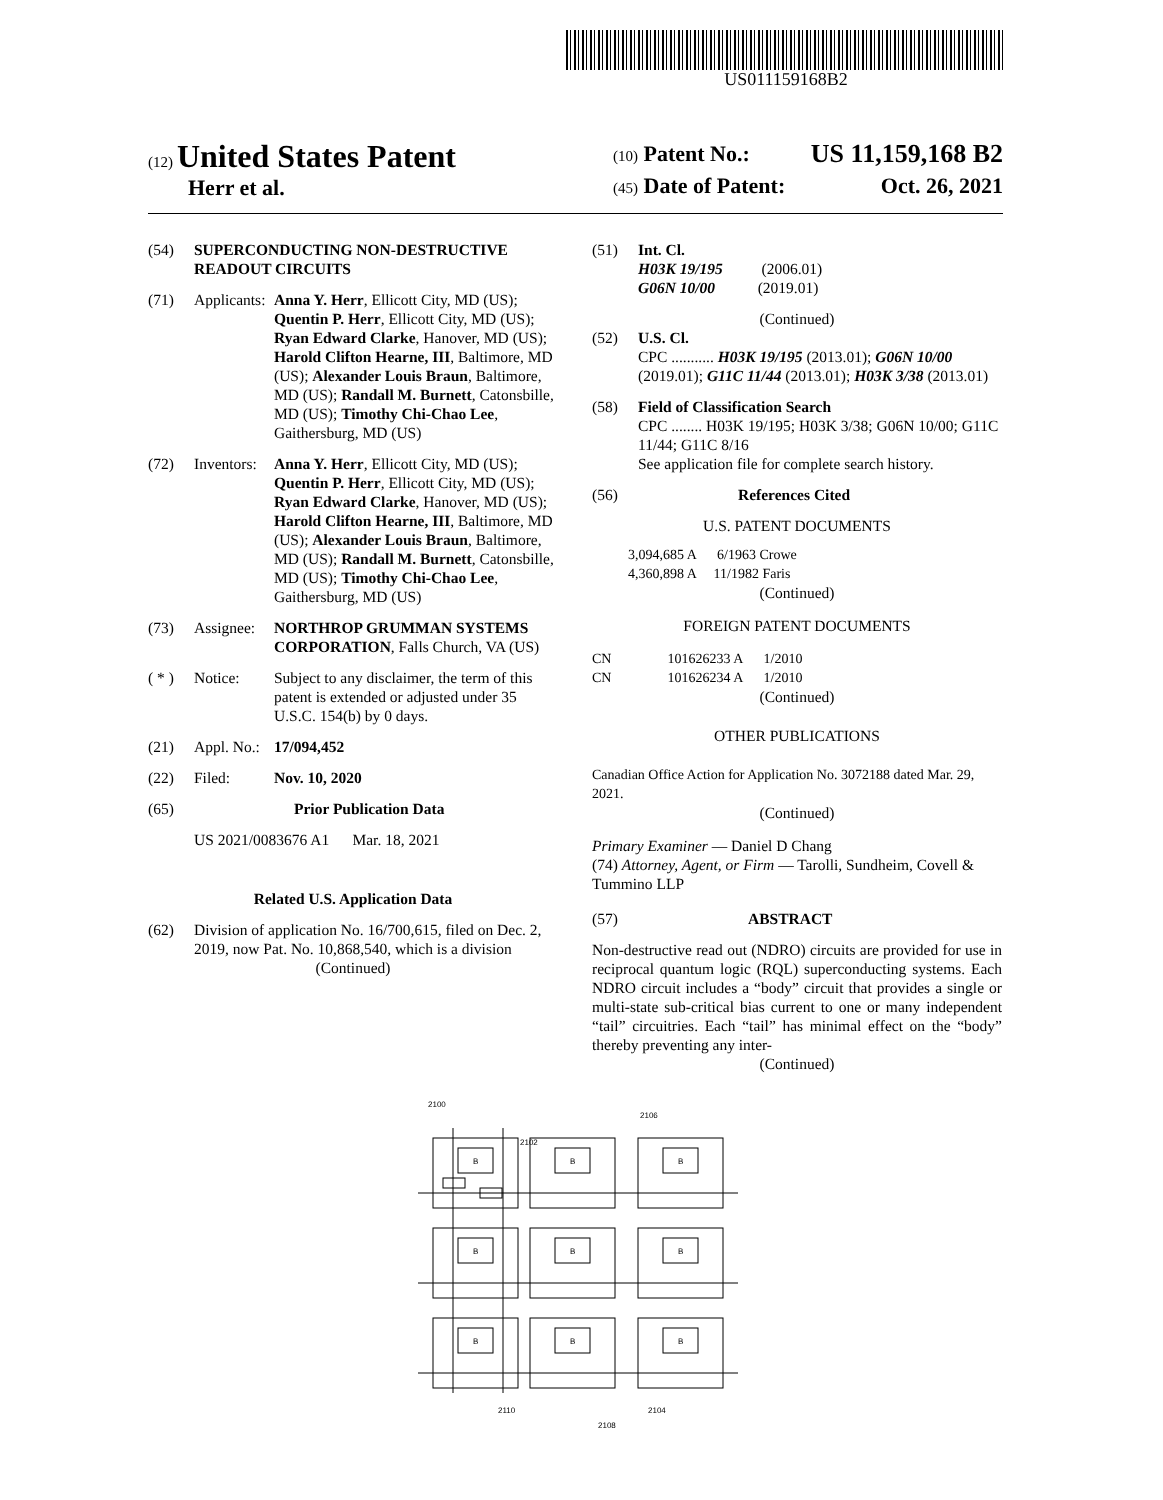US011159168B2
(12) United States Patent
Herr et al.
(10) Patent No.: US 11,159,168 B2
(45) Date of Patent: Oct. 26, 2021
(54) SUPERCONDUCTING NON-DESTRUCTIVE READOUT CIRCUITS
(71) Applicants: Anna Y. Herr, Ellicott City, MD (US); Quentin P. Herr, Ellicott City, MD (US); Ryan Edward Clarke, Hanover, MD (US); Harold Clifton Hearne, III, Baltimore, MD (US); Alexander Louis Braun, Baltimore, MD (US); Randall M. Burnett, Catonsbille, MD (US); Timothy Chi-Chao Lee, Gaithersburg, MD (US)
(72) Inventors: Anna Y. Herr, Ellicott City, MD (US); Quentin P. Herr, Ellicott City, MD (US); Ryan Edward Clarke, Hanover, MD (US); Harold Clifton Hearne, III, Baltimore, MD (US); Alexander Louis Braun, Baltimore, MD (US); Randall M. Burnett, Catonsbille, MD (US); Timothy Chi-Chao Lee, Gaithersburg, MD (US)
(73) Assignee: NORTHROP GRUMMAN SYSTEMS CORPORATION, Falls Church, VA (US)
( * ) Notice: Subject to any disclaimer, the term of this patent is extended or adjusted under 35 U.S.C. 154(b) by 0 days.
(21) Appl. No.: 17/094,452
(22) Filed: Nov. 10, 2020
(65) Prior Publication Data
US 2021/0083676 A1 Mar. 18, 2021
Related U.S. Application Data
(62) Division of application No. 16/700,615, filed on Dec. 2, 2019, now Pat. No. 10,868,540, which is a division
(Continued)
(51) Int. Cl.
H03K 19/195 (2006.01)
G06N 10/00 (2019.01)
(Continued)
(52) U.S. Cl.
CPC ........... H03K 19/195 (2013.01); G06N 10/00 (2019.01); G11C 11/44 (2013.01); H03K 3/38 (2013.01)
(58) Field of Classification Search
CPC ........ H03K 19/195; H03K 3/38; G06N 10/00; G11C 11/44; G11C 8/16
See application file for complete search history.
(56) References Cited
U.S. PATENT DOCUMENTS
3,094,685 A 6/1963 Crowe
4,360,898 A 11/1982 Faris
(Continued)
FOREIGN PATENT DOCUMENTS
CN 101626233 A 1/2010
CN 101626234 A 1/2010
(Continued)
OTHER PUBLICATIONS
Canadian Office Action for Application No. 3072188 dated Mar. 29, 2021.
(Continued)
Primary Examiner — Daniel D Chang
(74) Attorney, Agent, or Firm — Tarolli, Sundheim, Covell & Tummino LLP
(57) ABSTRACT
Non-destructive read out (NDRO) circuits are provided for use in reciprocal quantum logic (RQL) superconducting systems. Each NDRO circuit includes a “body” circuit that provides a single or multi-state sub-critical bias current to one or many independent “tail” circuitries. Each “tail” has minimal effect on the “body” thereby preventing any inter-
(Continued)
2100
2102
2106
B
B
B
B
B
B
B
B
B
2110
2108
2104